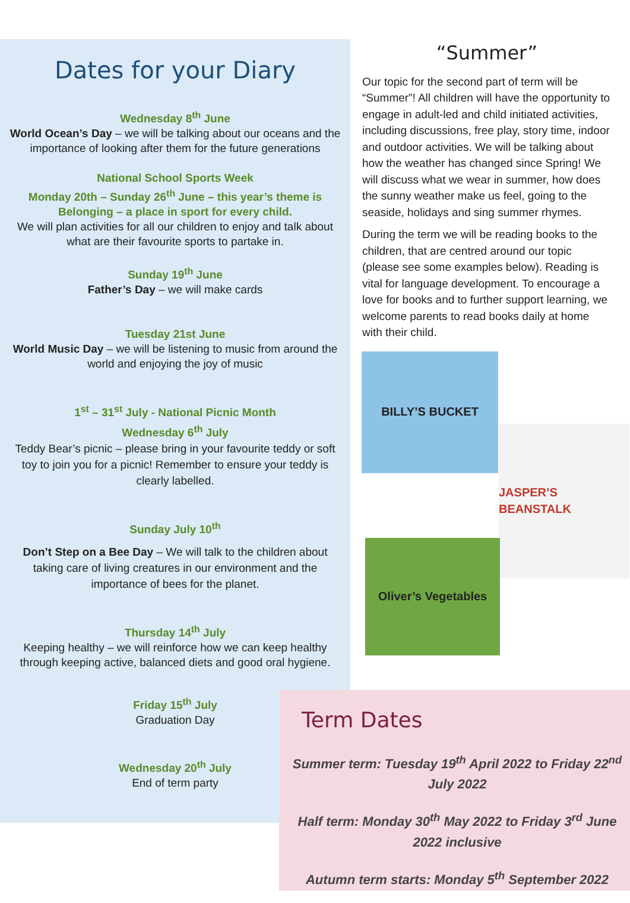Dates for your Diary
Wednesday 8<sup>th</sup> June
World Ocean’s Day – we will be talking about our oceans and the importance of looking after them for the future generations
National School Sports Week
Monday 20th – Sunday 26<sup>th</sup> June – this year’s theme is Belonging – a place in sport for every child.
We will plan activities for all our children to enjoy and talk about what are their favourite sports to partake in.
Sunday 19<sup>th</sup> June
Father’s Day – we will make cards
Tuesday 21st June
World Music Day – we will be listening to music from around the world and enjoying the joy of music
1<sup>st</sup> – 31<sup>st</sup> July - National Picnic Month
Wednesday 6<sup>th</sup> July
Teddy Bear’s picnic – please bring in your favourite teddy or soft toy to join you for a picnic! Remember to ensure your teddy is clearly labelled.
Sunday July 10<sup>th</sup>
Don’t Step on a Bee Day – We will talk to the children about taking care of living creatures in our environment and the importance of bees for the planet.
Thursday 14<sup>th</sup> July
Keeping healthy – we will reinforce how we can keep healthy through keeping active, balanced diets and good oral hygiene.
Friday 15<sup>th</sup> July
Graduation Day
Wednesday 20<sup>th</sup> July
End of term party
“Summer”
Our topic for the second part of term will be “Summer”! All children will have the opportunity to engage in adult-led and child initiated activities, including discussions, free play, story time, indoor and outdoor activities. We will be talking about how the weather has changed since Spring! We will discuss what we wear in summer, how does the sunny weather make us feel, going to the seaside, holidays and sing summer rhymes.
During the term we will be reading books to the children, that are centred around our topic (please see some examples below). Reading is vital for language development. To encourage a love for books and to further support learning, we welcome parents to read books daily at home with their child.
BILLY’S BUCKET
JASPER’S BEANSTALK
Oliver’s Vegetables
Term Dates
Summer term: Tuesday 19<sup>th</sup> April 2022 to Friday 22<sup>nd</sup> July 2022
Half term: Monday 30<sup>th</sup> May 2022 to Friday 3<sup>rd</sup> June 2022 inclusive
Autumn term starts: Monday 5<sup>th</sup> September 2022